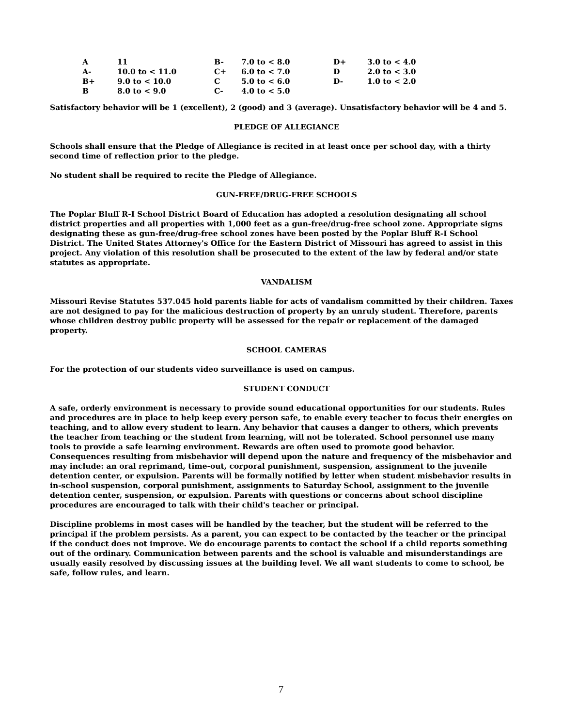| A | 11 | B- | 7.0 to < 8.0 | D+ | 3.0 to < 4.0 |
| A- | 10.0 to < 11.0 | C+ | 6.0 to < 7.0 | D | 2.0 to < 3.0 |
| B+ | 9.0 to < 10.0 | C | 5.0 to < 6.0 | D- | 1.0 to < 2.0 |
| B | 8.0 to < 9.0 | C- | 4.0 to < 5.0 | | |
Satisfactory behavior will be 1 (excellent), 2 (good) and 3 (average). Unsatisfactory behavior will be 4 and 5.
PLEDGE OF ALLEGIANCE
Schools shall ensure that the Pledge of Allegiance is recited in at least once per school day, with a thirty second time of reflection prior to the pledge.
No student shall be required to recite the Pledge of Allegiance.
GUN-FREE/DRUG-FREE SCHOOLS
The Poplar Bluff R-I School District Board of Education has adopted a resolution designating all school district properties and all properties with 1,000 feet as a gun-free/drug-free school zone. Appropriate signs designating these as gun-free/drug-free school zones have been posted by the Poplar Bluff R-I School District. The United States Attorney's Office for the Eastern District of Missouri has agreed to assist in this project. Any violation of this resolution shall be prosecuted to the extent of the law by federal and/or state statutes as appropriate.
VANDALISM
Missouri Revise Statutes 537.045 hold parents liable for acts of vandalism committed by their children. Taxes are not designed to pay for the malicious destruction of property by an unruly student. Therefore, parents whose children destroy public property will be assessed for the repair or replacement of the damaged property.
SCHOOL CAMERAS
For the protection of our students video surveillance is used on campus.
STUDENT CONDUCT
A safe, orderly environment is necessary to provide sound educational opportunities for our students. Rules and procedures are in place to help keep every person safe, to enable every teacher to focus their energies on teaching, and to allow every student to learn. Any behavior that causes a danger to others, which prevents the teacher from teaching or the student from learning, will not be tolerated. School personnel use many tools to provide a safe learning environment. Rewards are often used to promote good behavior. Consequences resulting from misbehavior will depend upon the nature and frequency of the misbehavior and may include: an oral reprimand, time-out, corporal punishment, suspension, assignment to the juvenile detention center, or expulsion. Parents will be formally notified by letter when student misbehavior results in in-school suspension, corporal punishment, assignments to Saturday School, assignment to the juvenile detention center, suspension, or expulsion. Parents with questions or concerns about school discipline procedures are encouraged to talk with their child's teacher or principal.
Discipline problems in most cases will be handled by the teacher, but the student will be referred to the principal if the problem persists. As a parent, you can expect to be contacted by the teacher or the principal if the conduct does not improve. We do encourage parents to contact the school if a child reports something out of the ordinary. Communication between parents and the school is valuable and misunderstandings are usually easily resolved by discussing issues at the building level. We all want students to come to school, be safe, follow rules, and learn.
7